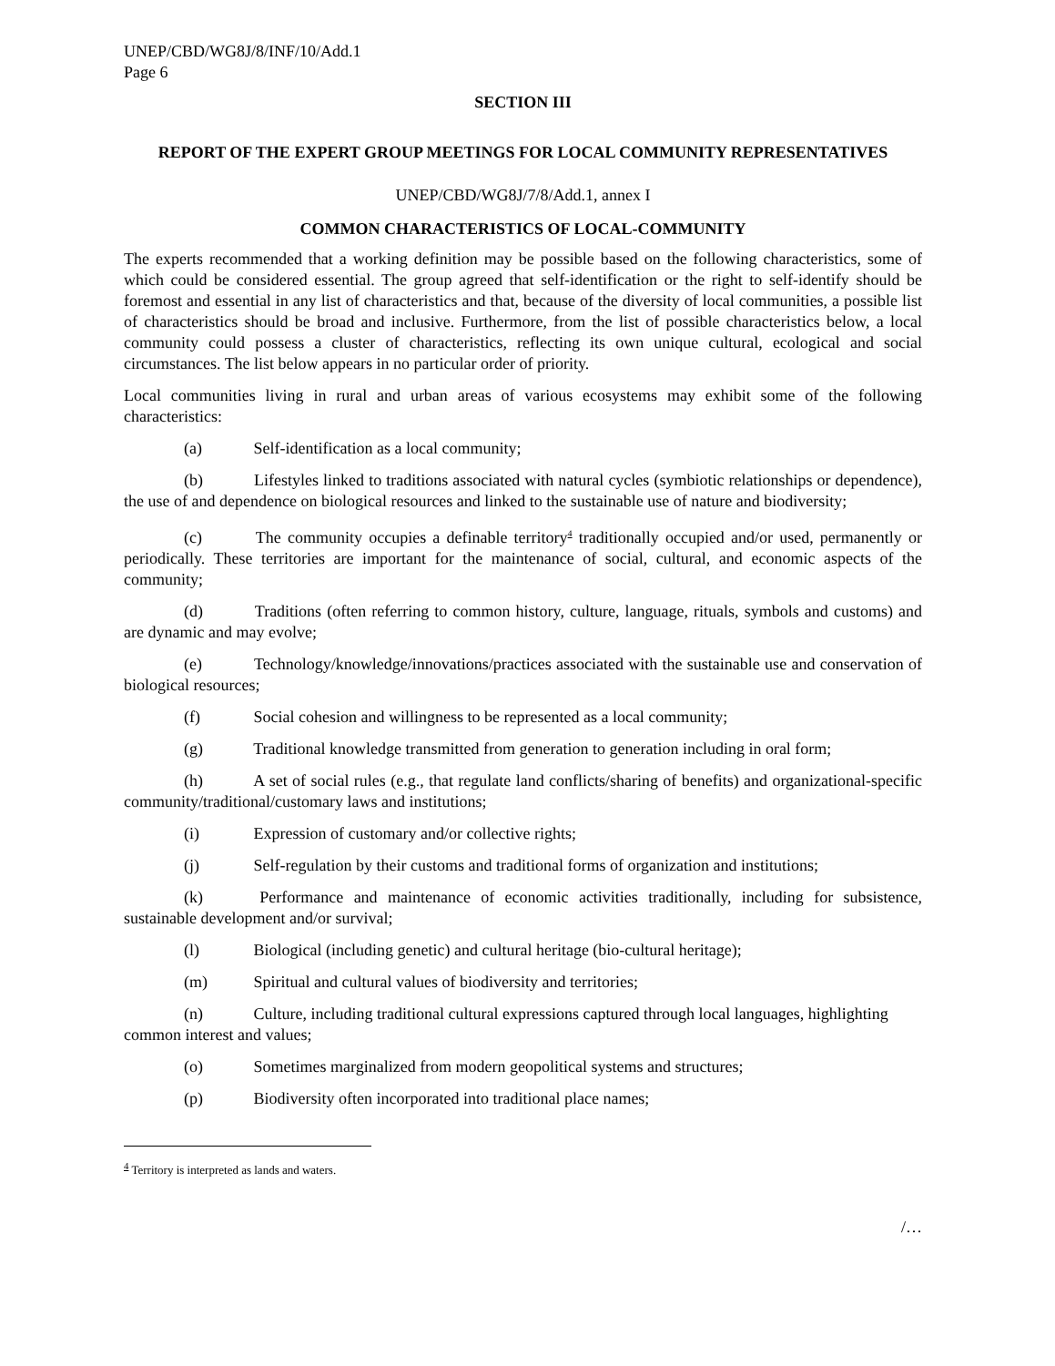UNEP/CBD/WG8J/8/INF/10/Add.1
Page 6
SECTION III
REPORT OF THE EXPERT GROUP MEETINGS FOR LOCAL COMMUNITY REPRESENTATIVES
UNEP/CBD/WG8J/7/8/Add.1, annex I
COMMON CHARACTERISTICS OF LOCAL-COMMUNITY
The experts recommended that a working definition may be possible based on the following characteristics, some of which could be considered essential. The group agreed that self-identification or the right to self-identify should be foremost and essential in any list of characteristics and that, because of the diversity of local communities, a possible list of characteristics should be broad and inclusive. Furthermore, from the list of possible characteristics below, a local community could possess a cluster of characteristics, reflecting its own unique cultural, ecological and social circumstances. The list below appears in no particular order of priority.
Local communities living in rural and urban areas of various ecosystems may exhibit some of the following characteristics:
(a) Self-identification as a local community;
(b) Lifestyles linked to traditions associated with natural cycles (symbiotic relationships or dependence), the use of and dependence on biological resources and linked to the sustainable use of nature and biodiversity;
(c) The community occupies a definable territory<sup>4</sup> traditionally occupied and/or used, permanently or periodically. These territories are important for the maintenance of social, cultural, and economic aspects of the community;
(d) Traditions (often referring to common history, culture, language, rituals, symbols and customs) and are dynamic and may evolve;
(e) Technology/knowledge/innovations/practices associated with the sustainable use and conservation of biological resources;
(f) Social cohesion and willingness to be represented as a local community;
(g) Traditional knowledge transmitted from generation to generation including in oral form;
(h) A set of social rules (e.g., that regulate land conflicts/sharing of benefits) and organizational-specific community/traditional/customary laws and institutions;
(i) Expression of customary and/or collective rights;
(j) Self-regulation by their customs and traditional forms of organization and institutions;
(k) Performance and maintenance of economic activities traditionally, including for subsistence, sustainable development and/or survival;
(l) Biological (including genetic) and cultural heritage (bio-cultural heritage);
(m) Spiritual and cultural values of biodiversity and territories;
(n) Culture, including traditional cultural expressions captured through local languages, highlighting common interest and values;
(o) Sometimes marginalized from modern geopolitical systems and structures;
(p) Biodiversity often incorporated into traditional place names;
<sup>4</sup> Territory is interpreted as lands and waters.
/…